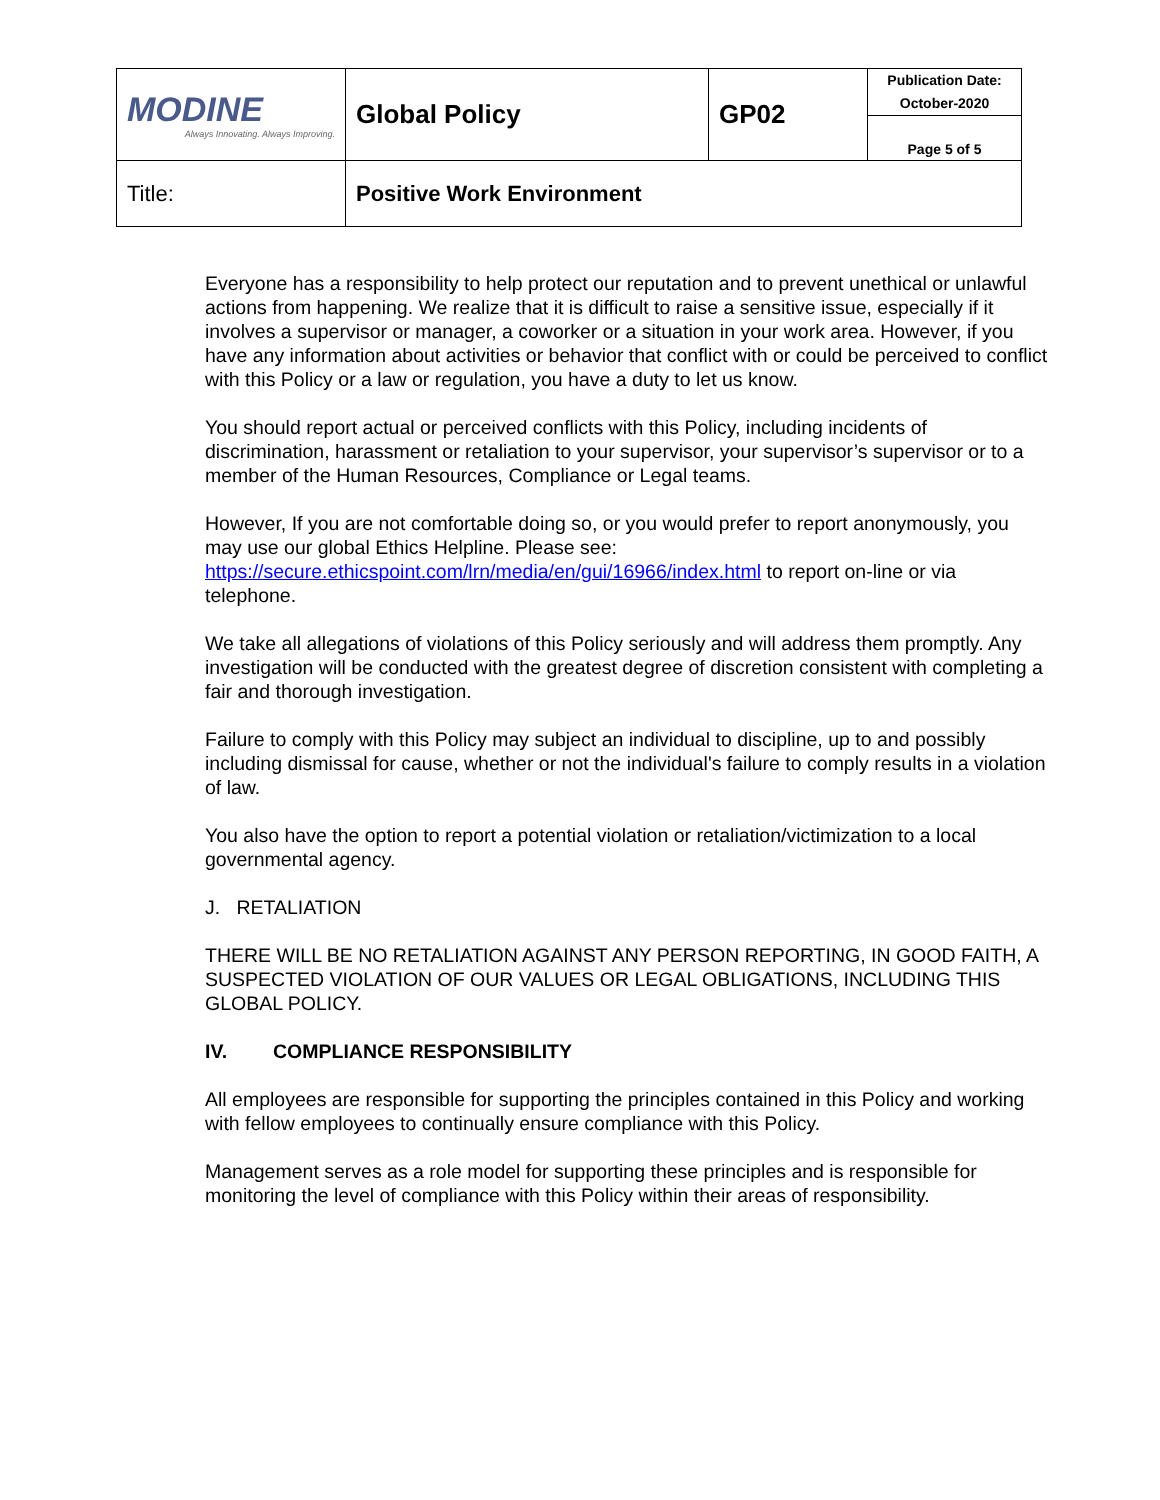| MODINE Always Innovating. Always Improving. | Global Policy | GP02 | Publication Date: October-2020 |
| | | | Page 5 of 5 |
| Title: | Positive Work Environment | | |
Everyone has a responsibility to help protect our reputation and to prevent unethical or unlawful actions from happening. We realize that it is difficult to raise a sensitive issue, especially if it involves a supervisor or manager, a coworker or a situation in your work area. However, if you have any information about activities or behavior that conflict with or could be perceived to conflict with this Policy or a law or regulation, you have a duty to let us know.
You should report actual or perceived conflicts with this Policy, including incidents of discrimination, harassment or retaliation to your supervisor, your supervisor’s supervisor or to a member of the Human Resources, Compliance or Legal teams.
However, If you are not comfortable doing so, or you would prefer to report anonymously, you may use our global Ethics Helpline. Please see: https://secure.ethicspoint.com/lrn/media/en/gui/16966/index.html to report on-line or via telephone.
We take all allegations of violations of this Policy seriously and will address them promptly. Any investigation will be conducted with the greatest degree of discretion consistent with completing a fair and thorough investigation.
Failure to comply with this Policy may subject an individual to discipline, up to and possibly including dismissal for cause, whether or not the individual's failure to comply results in a violation of law.
You also have the option to report a potential violation or retaliation/victimization to a local governmental agency.
J. RETALIATION
THERE WILL BE NO RETALIATION AGAINST ANY PERSON REPORTING, IN GOOD FAITH, A SUSPECTED VIOLATION OF OUR VALUES OR LEGAL OBLIGATIONS, INCLUDING THIS GLOBAL POLICY.
IV. COMPLIANCE RESPONSIBILITY
All employees are responsible for supporting the principles contained in this Policy and working with fellow employees to continually ensure compliance with this Policy.
Management serves as a role model for supporting these principles and is responsible for monitoring the level of compliance with this Policy within their areas of responsibility.